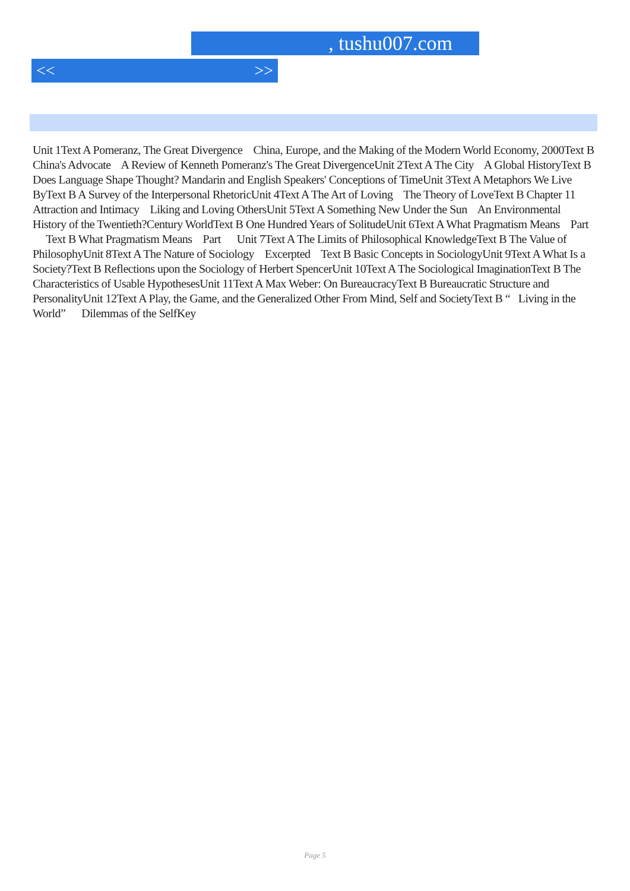, tushu007.com
<< >>
Unit 1Text A Pomeranz, The Great Divergence China, Europe, and the Making of the Modern World Economy, 2000Text B China's Advocate A Review of Kenneth Pomeranz's The Great DivergenceUnit 2Text A The City A Global HistoryText B Does Language Shape Thought? Mandarin and English Speakers' Conceptions of TimeUnit 3Text A Metaphors We Live ByText B A Survey of the Interpersonal RhetoricUnit 4Text A The Art of Loving The Theory of LoveText B Chapter 11 Attraction and Intimacy Liking and Loving OthersUnit 5Text A Something New Under the Sun An Environmental History of the Twentieth?Century WorldText B One Hundred Years of SolitudeUnit 6Text A What Pragmatism Means Part Text B What Pragmatism Means Part Unit 7Text A The Limits of Philosophical KnowledgeText B The Value of PhilosophyUnit 8Text A The Nature of Sociology Excerpted Text B Basic Concepts in SociologyUnit 9Text A What Is a Society?Text B Reflections upon the Sociology of Herbert SpencerUnit 10Text A The Sociological ImaginationText B The Characteristics of Usable HypothesesUnit 11Text A Max Weber: On BureaucracyText B Bureaucratic Structure and PersonalityUnit 12Text A Play, the Game, and the Generalized Other From Mind, Self and SocietyText B “ Living in the World” Dilemmas of the SelfKey
Page 5